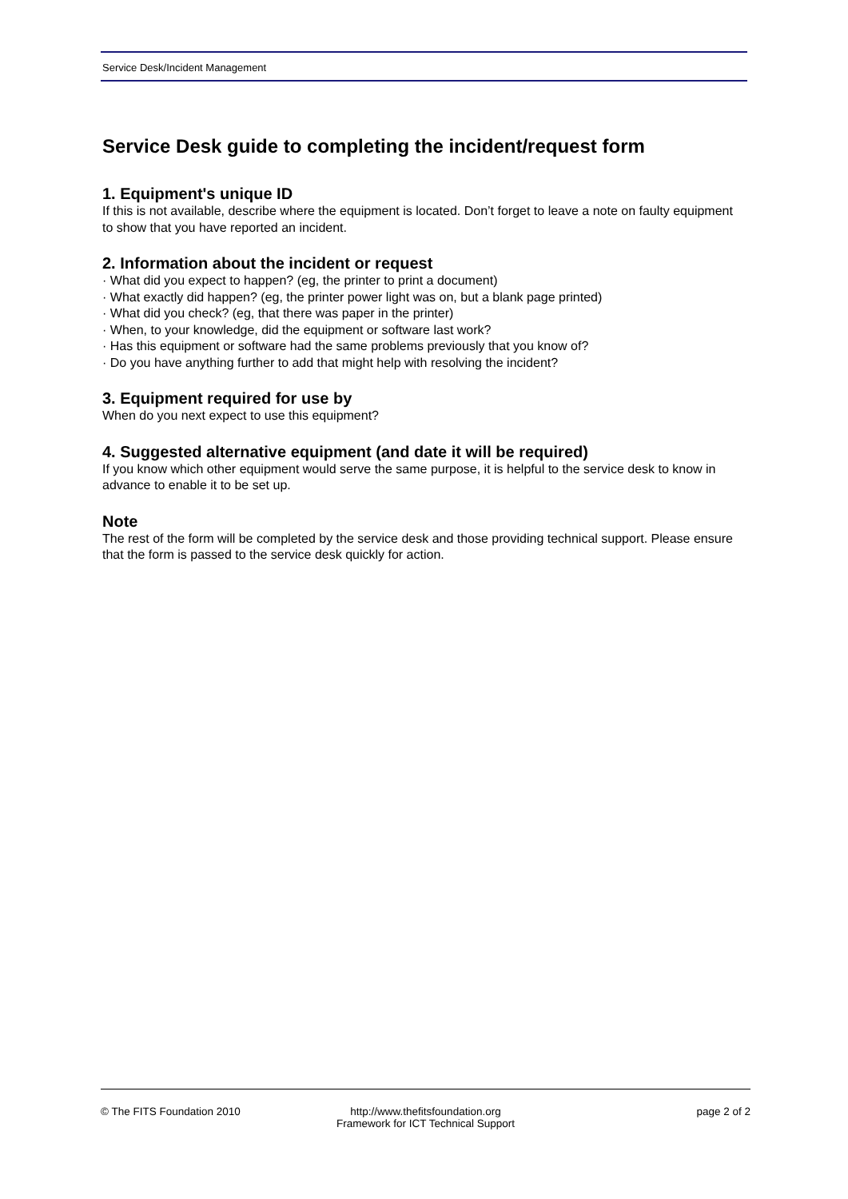Service Desk/Incident Management
Service Desk guide to completing the incident/request form
1. Equipment's unique ID
If this is not available, describe where the equipment is located. Don’t forget to leave a note on faulty equipment to show that you have reported an incident.
2. Information about the incident or request
· What did you expect to happen? (eg, the printer to print a document)
· What exactly did happen? (eg, the printer power light was on, but a blank page printed)
· What did you check? (eg, that there was paper in the printer)
· When, to your knowledge, did the equipment or software last work?
· Has this equipment or software had the same problems previously that you know of?
· Do you have anything further to add that might help with resolving the incident?
3. Equipment required for use by
When do you next expect to use this equipment?
4. Suggested alternative equipment (and date it will be required)
If you know which other equipment would serve the same purpose, it is helpful to the service desk to know in advance to enable it to be set up.
Note
The rest of the form will be completed by the service desk and those providing technical support. Please ensure that the form is passed to the service desk quickly for action.
© The FITS Foundation 2010 http://www.thefitsfoundation.org
Framework for ICT Technical Support
page 2 of 2